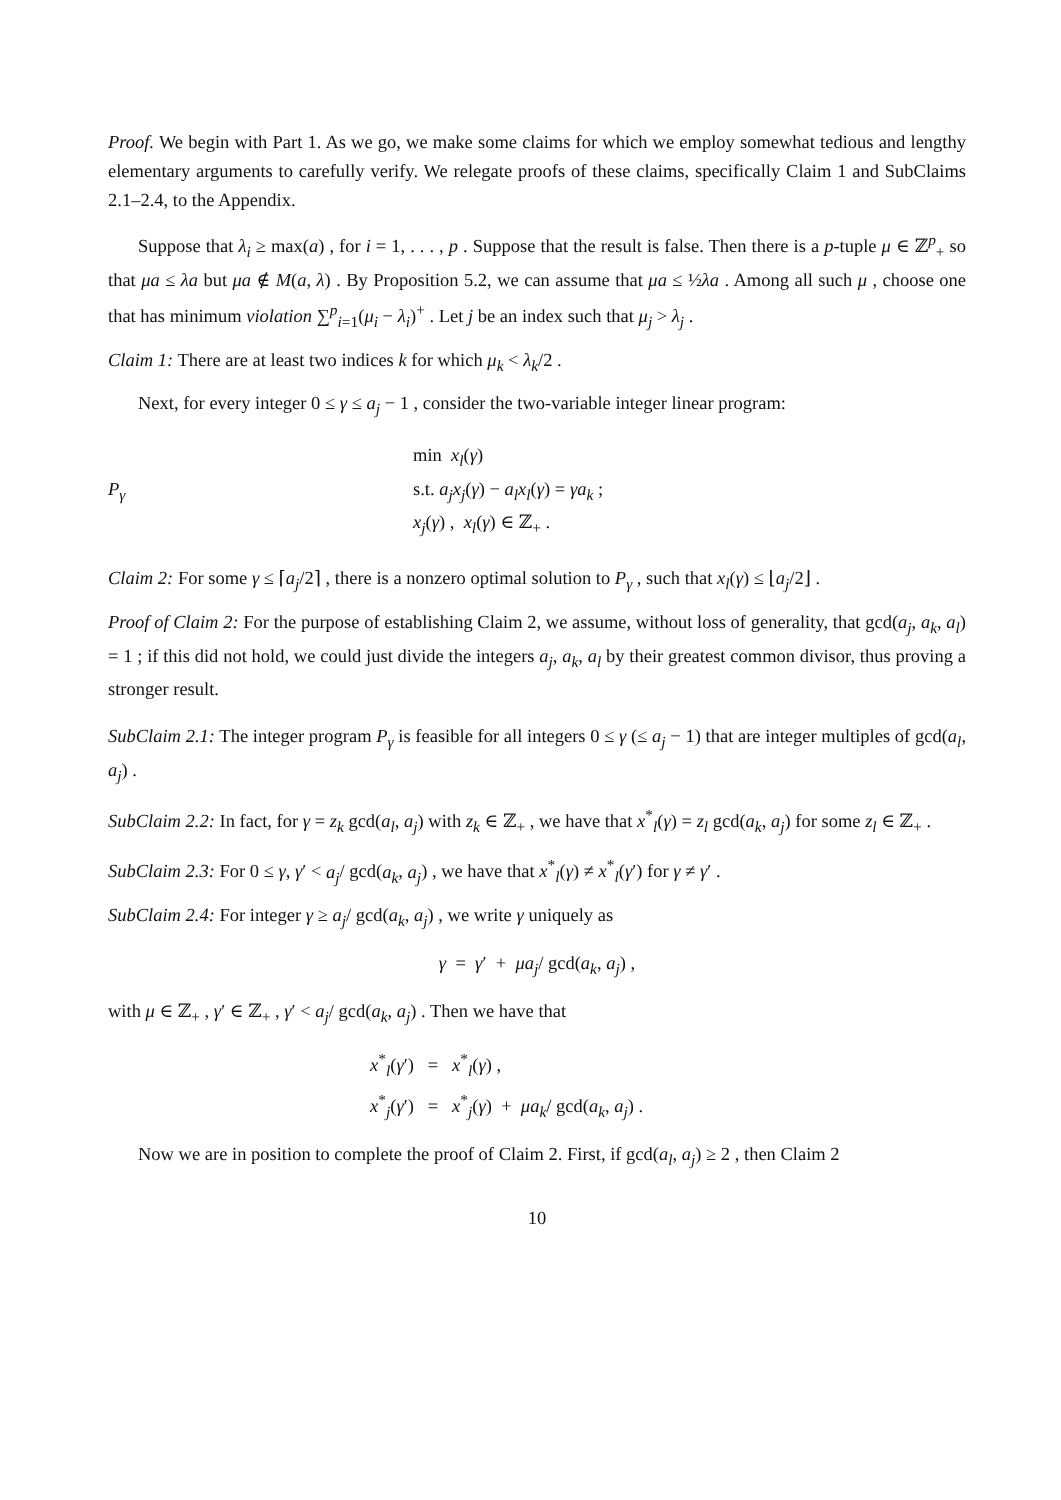Proof. We begin with Part 1. As we go, we make some claims for which we employ somewhat tedious and lengthy elementary arguments to carefully verify. We relegate proofs of these claims, specifically Claim 1 and SubClaims 2.1–2.4, to the Appendix.
Suppose that λ<sub>i</sub> ≥ max(a) , for i = 1, . . . , p . Suppose that the result is false. Then there is a p-tuple μ ∈ ℤ<sup>p</sup><sub>+</sub> so that μa ≤ λa but μa ∉ M(a, λ) . By Proposition 5.2, we can assume that μa ≤ ½λa . Among all such μ , choose one that has minimum violation ∑<sup>p</sup><sub>i=1</sub>(μ<sub>i</sub> − λ<sub>i</sub>)<sup>+</sup> . Let j be an index such that μ<sub>j</sub> > λ<sub>j</sub> .
Claim 1: There are at least two indices k for which μ<sub>k</sub> < λ<sub>k</sub>/2 .
Next, for every integer 0 ≤ γ ≤ a<sub>j</sub> − 1 , consider the two-variable integer linear program:
P<sub>γ</sub> min x<sub>l</sub>(γ)
s.t. a<sub>j</sub>x<sub>j</sub>(γ) − a<sub>l</sub>x<sub>l</sub>(γ) = γa<sub>k</sub> ;
x<sub>j</sub>(γ) , x<sub>l</sub>(γ) ∈ ℤ<sub>+</sub> .
Claim 2: For some γ ≤ ⌈a<sub>j</sub>/2⌉ , there is a nonzero optimal solution to P<sub>γ</sub> , such that x<sub>l</sub>(γ) ≤ ⌊a<sub>j</sub>/2⌋ .
Proof of Claim 2: For the purpose of establishing Claim 2, we assume, without loss of generality, that gcd(a<sub>j</sub>, a<sub>k</sub>, a<sub>l</sub>) = 1 ; if this did not hold, we could just divide the integers a<sub>j</sub>, a<sub>k</sub>, a<sub>l</sub> by their greatest common divisor, thus proving a stronger result.
SubClaim 2.1: The integer program P<sub>γ</sub> is feasible for all integers 0 ≤ γ (≤ a<sub>j</sub> − 1) that are integer multiples of gcd(a<sub>l</sub>, a<sub>j</sub>) .
SubClaim 2.2: In fact, for γ = z<sub>k</sub> gcd(a<sub>l</sub>, a<sub>j</sub>) with z<sub>k</sub> ∈ ℤ<sub>+</sub> , we have that x<sup>*</sup><sub>l</sub>(γ) = z<sub>l</sub> gcd(a<sub>k</sub>, a<sub>j</sub>) for some z<sub>l</sub> ∈ ℤ<sub>+</sub> .
SubClaim 2.3: For 0 ≤ γ, γ′ < a<sub>j</sub>/ gcd(a<sub>k</sub>, a<sub>j</sub>) , we have that x<sup>*</sup><sub>l</sub>(γ) ≠ x<sup>*</sup><sub>l</sub>(γ′) for γ ≠ γ′ .
SubClaim 2.4: For integer γ ≥ a<sub>j</sub>/ gcd(a<sub>k</sub>, a<sub>j</sub>) , we write γ uniquely as
γ = γ′ + μa<sub>j</sub>/ gcd(a<sub>k</sub>, a<sub>j</sub>) ,
with μ ∈ ℤ<sub>+</sub> , γ′ ∈ ℤ<sub>+</sub> , γ′ < a<sub>j</sub>/ gcd(a<sub>k</sub>, a<sub>j</sub>) . Then we have that
x<sup>*</sup><sub>l</sub>(γ′) = x<sup>*</sup><sub>l</sub>(γ) ,
x<sup>*</sup><sub>j</sub>(γ′) = x<sup>*</sup><sub>j</sub>(γ) + μa<sub>k</sub>/ gcd(a<sub>k</sub>, a<sub>j</sub>) .
Now we are in position to complete the proof of Claim 2. First, if gcd(a<sub>l</sub>, a<sub>j</sub>) ≥ 2 , then Claim 2
10